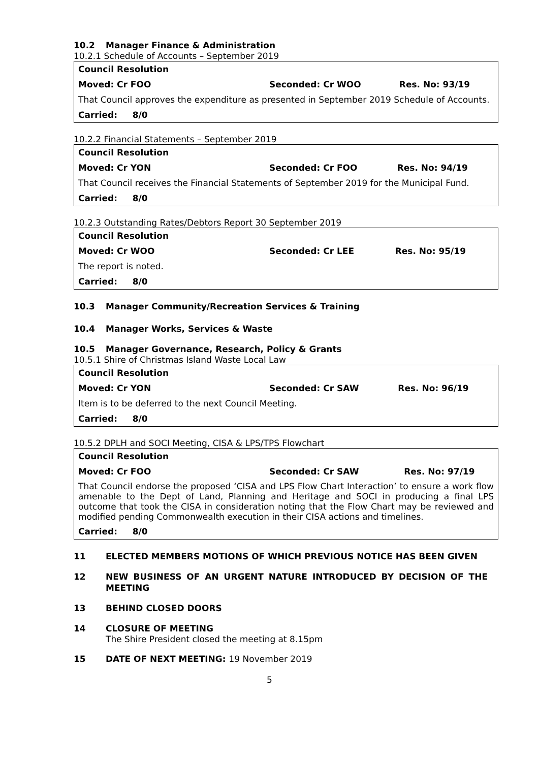10.2 Manager Finance & Administration
10.2.1 Schedule of Accounts – September 2019
| Council Resolution | | |
| Moved: Cr FOO | Seconded: Cr WOO | Res. No: 93/19 |
| That Council approves the expenditure as presented in September 2019 Schedule of Accounts. | | |
| Carried: 8/0 | | |
10.2.2 Financial Statements – September 2019
| Council Resolution | | |
| Moved: Cr YON | Seconded: Cr FOO | Res. No: 94/19 |
| That Council receives the Financial Statements of September 2019 for the Municipal Fund. | | |
| Carried: 8/0 | | |
10.2.3 Outstanding Rates/Debtors Report 30 September 2019
| Council Resolution | | |
| Moved: Cr WOO | Seconded: Cr LEE | Res. No: 95/19 |
| The report is noted. | | |
| Carried: 8/0 | | |
10.3 Manager Community/Recreation Services & Training
10.4 Manager Works, Services & Waste
10.5 Manager Governance, Research, Policy & Grants
10.5.1 Shire of Christmas Island Waste Local Law
| Council Resolution | | |
| Moved: Cr YON | Seconded: Cr SAW | Res. No: 96/19 |
| Item is to be deferred to the next Council Meeting. | | |
| Carried: 8/0 | | |
10.5.2 DPLH and SOCI Meeting, CISA & LPS/TPS Flowchart
| Council Resolution | | |
| Moved: Cr FOO | Seconded: Cr SAW | Res. No: 97/19 |
| That Council endorse the proposed ‘CISA and LPS Flow Chart Interaction’ to ensure a work flow amenable to the Dept of Land, Planning and Heritage and SOCI in producing a final LPS outcome that took the CISA in consideration noting that the Flow Chart may be reviewed and modified pending Commonwealth execution in their CISA actions and timelines. | | |
| Carried: 8/0 | | |
11 ELECTED MEMBERS MOTIONS OF WHICH PREVIOUS NOTICE HAS BEEN GIVEN
12 NEW BUSINESS OF AN URGENT NATURE INTRODUCED BY DECISION OF THE MEETING
13 BEHIND CLOSED DOORS
14 CLOSURE OF MEETING
The Shire President closed the meeting at 8.15pm
15 DATE OF NEXT MEETING: 19 November 2019
5